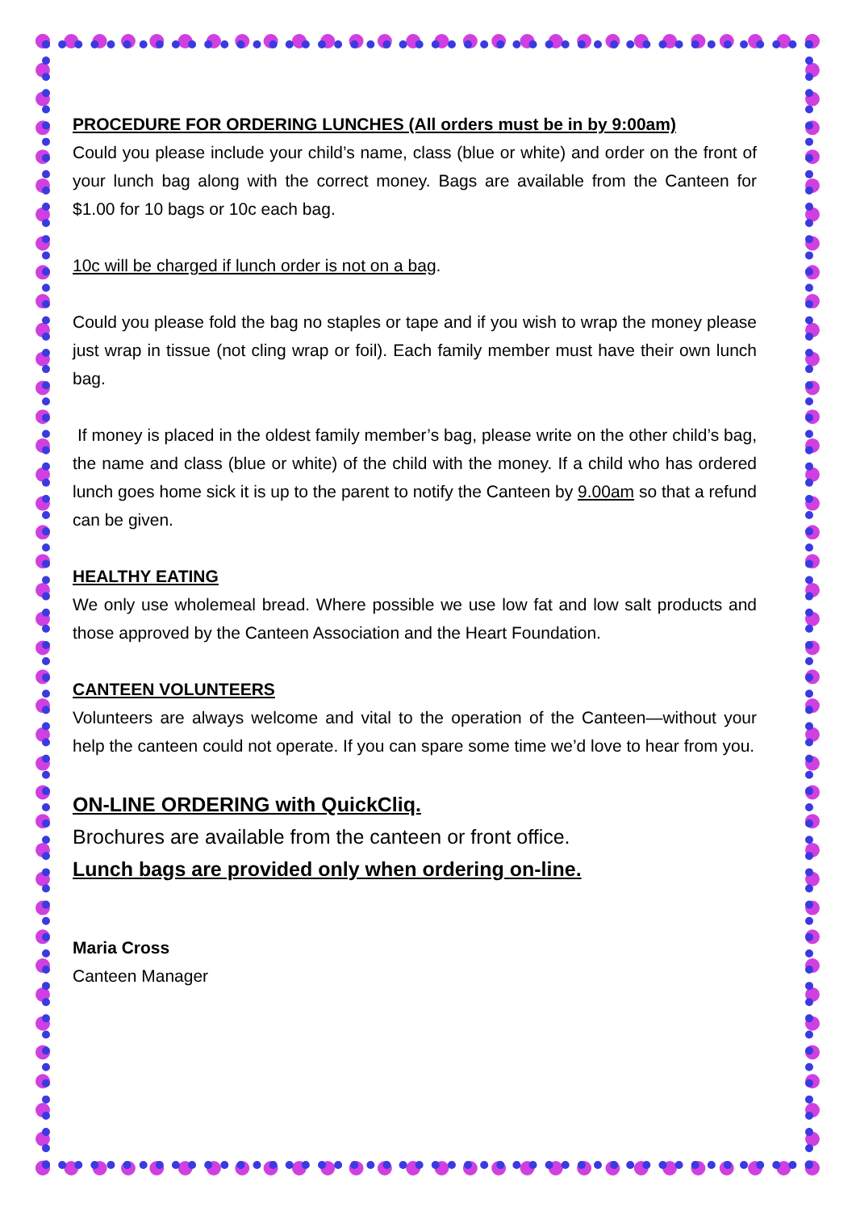PROCEDURE FOR ORDERING LUNCHES (All orders must be in by 9:00am)
Could you please include your child’s name, class (blue or white) and order on the front of your lunch bag along with the correct money. Bags are available from the Canteen for $1.00 for 10 bags or 10c each bag.
10c will be charged if lunch order is not on a bag.
Could you please fold the bag no staples or tape and if you wish to wrap the money please just wrap in tissue (not cling wrap or foil). Each family member must have their own lunch bag.
If money is placed in the oldest family member’s bag, please write on the other child’s bag, the name and class (blue or white) of the child with the money. If a child who has ordered lunch goes home sick it is up to the parent to notify the Canteen by 9.00am so that a refund can be given.
HEALTHY EATING
We only use wholemeal bread. Where possible we use low fat and low salt products and those approved by the Canteen Association and the Heart Foundation.
CANTEEN VOLUNTEERS
Volunteers are always welcome and vital to the operation of the Canteen—without your help the canteen could not operate. If you can spare some time we’d love to hear from you.
ON-LINE ORDERING with QuickCliq.
Brochures are available from the canteen or front office.
Lunch bags are provided only when ordering on-line.
Maria Cross
Canteen Manager